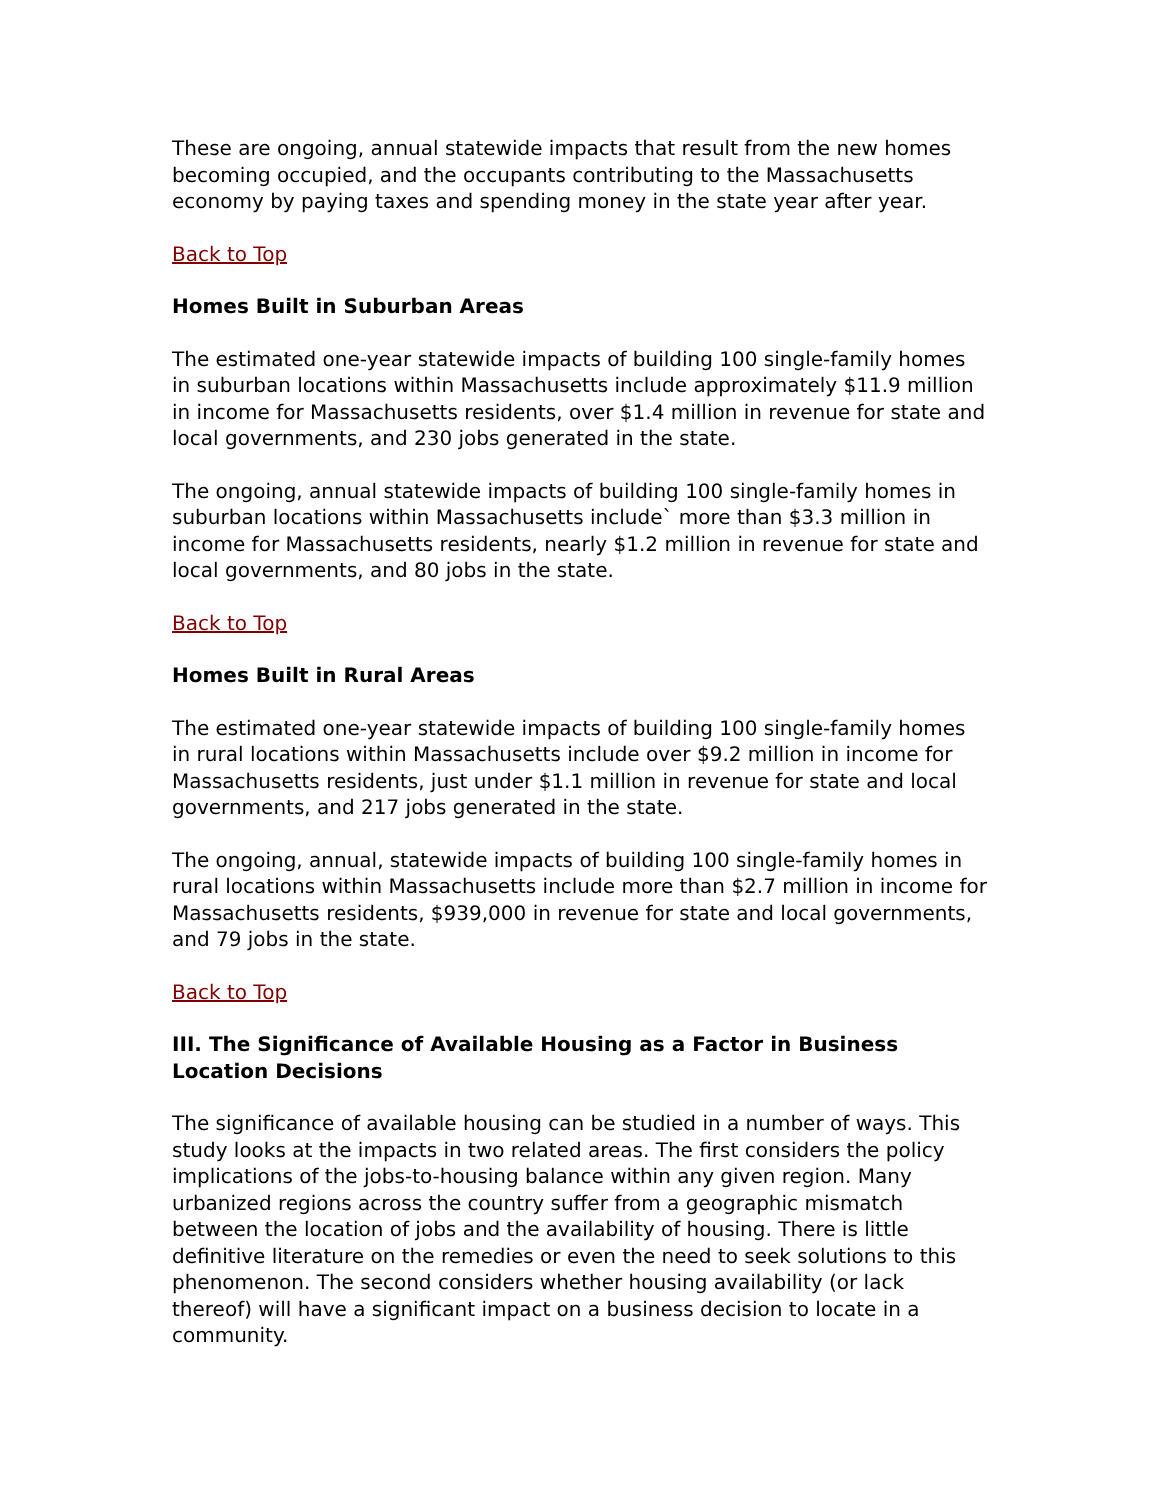These are ongoing, annual statewide impacts that result from the new homes becoming occupied, and the occupants contributing to the Massachusetts economy by paying taxes and spending money in the state year after year.
Back to Top
Homes Built in Suburban Areas
The estimated one-year statewide impacts of building 100 single-family homes in suburban locations within Massachusetts include approximately $11.9 million in income for Massachusetts residents, over $1.4 million in revenue for state and local governments, and 230 jobs generated in the state.
The ongoing, annual statewide impacts of building 100 single-family homes in suburban locations within Massachusetts include` more than $3.3 million in income for Massachusetts residents, nearly $1.2 million in revenue for state and local governments, and 80 jobs in the state.
Back to Top
Homes Built in Rural Areas
The estimated one-year statewide impacts of building 100 single-family homes in rural locations within Massachusetts include over $9.2 million in income for Massachusetts residents, just under $1.1 million in revenue for state and local governments, and 217 jobs generated in the state.
The ongoing, annual, statewide impacts of building 100 single-family homes in rural locations within Massachusetts include more than $2.7 million in income for Massachusetts residents, $939,000 in revenue for state and local governments, and 79 jobs in the state.
Back to Top
III. The Significance of Available Housing as a Factor in Business Location Decisions
The significance of available housing can be studied in a number of ways. This study looks at the impacts in two related areas. The first considers the policy implications of the jobs-to-housing balance within any given region. Many urbanized regions across the country suffer from a geographic mismatch between the location of jobs and the availability of housing. There is little definitive literature on the remedies or even the need to seek solutions to this phenomenon. The second considers whether housing availability (or lack thereof) will have a significant impact on a business decision to locate in a community.